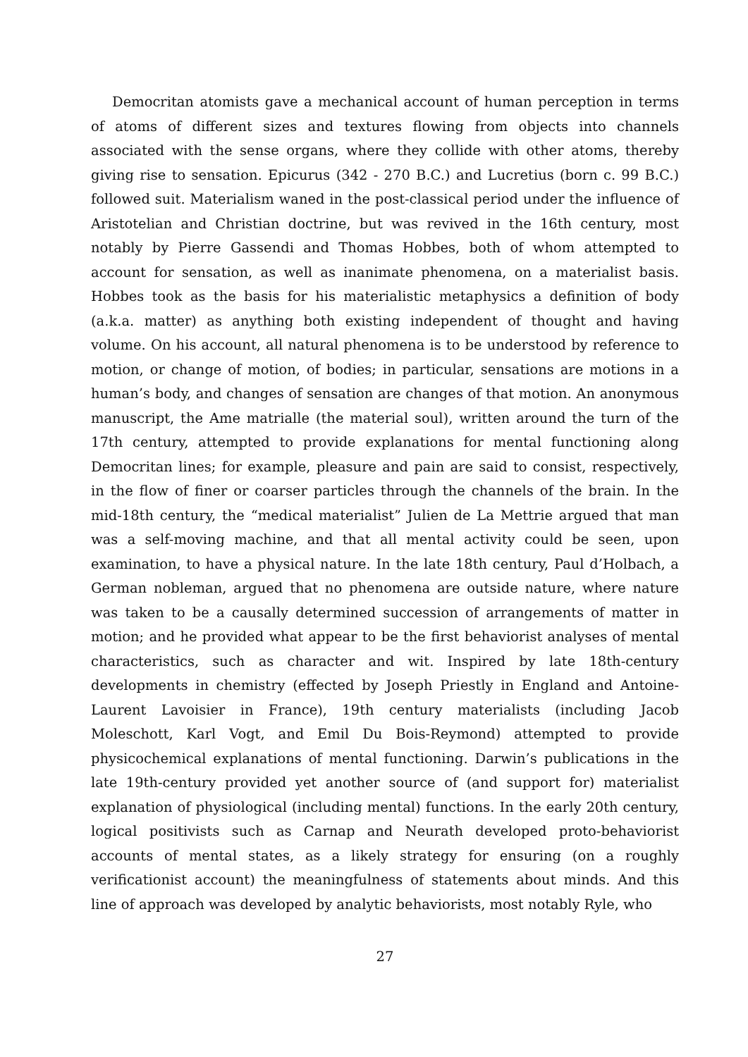Democritan atomists gave a mechanical account of human perception in terms of atoms of different sizes and textures flowing from objects into channels associated with the sense organs, where they collide with other atoms, thereby giving rise to sensation. Epicurus (342 - 270 B.C.) and Lucretius (born c. 99 B.C.) followed suit. Materialism waned in the post-classical period under the influence of Aristotelian and Christian doctrine, but was revived in the 16th century, most notably by Pierre Gassendi and Thomas Hobbes, both of whom attempted to account for sensation, as well as inanimate phenomena, on a materialist basis. Hobbes took as the basis for his materialistic metaphysics a definition of body (a.k.a. matter) as anything both existing independent of thought and having volume. On his account, all natural phenomena is to be understood by reference to motion, or change of motion, of bodies; in particular, sensations are motions in a human’s body, and changes of sensation are changes of that motion. An anonymous manuscript, the Ame matrialle (the material soul), written around the turn of the 17th century, attempted to provide explanations for mental functioning along Democritan lines; for example, pleasure and pain are said to consist, respectively, in the flow of finer or coarser particles through the channels of the brain. In the mid-18th century, the “medical materialist” Julien de La Mettrie argued that man was a self-moving machine, and that all mental activity could be seen, upon examination, to have a physical nature. In the late 18th century, Paul d’Holbach, a German nobleman, argued that no phenomena are outside nature, where nature was taken to be a causally determined succession of arrangements of matter in motion; and he provided what appear to be the first behaviorist analyses of mental characteristics, such as character and wit. Inspired by late 18th-century developments in chemistry (effected by Joseph Priestly in England and Antoine-Laurent Lavoisier in France), 19th century materialists (including Jacob Moleschott, Karl Vogt, and Emil Du Bois-Reymond) attempted to provide physicochemical explanations of mental functioning. Darwin’s publications in the late 19th-century provided yet another source of (and support for) materialist explanation of physiological (including mental) functions. In the early 20th century, logical positivists such as Carnap and Neurath developed proto-behaviorist accounts of mental states, as a likely strategy for ensuring (on a roughly verificationist account) the meaningfulness of statements about minds. And this line of approach was developed by analytic behaviorists, most notably Ryle, who
27